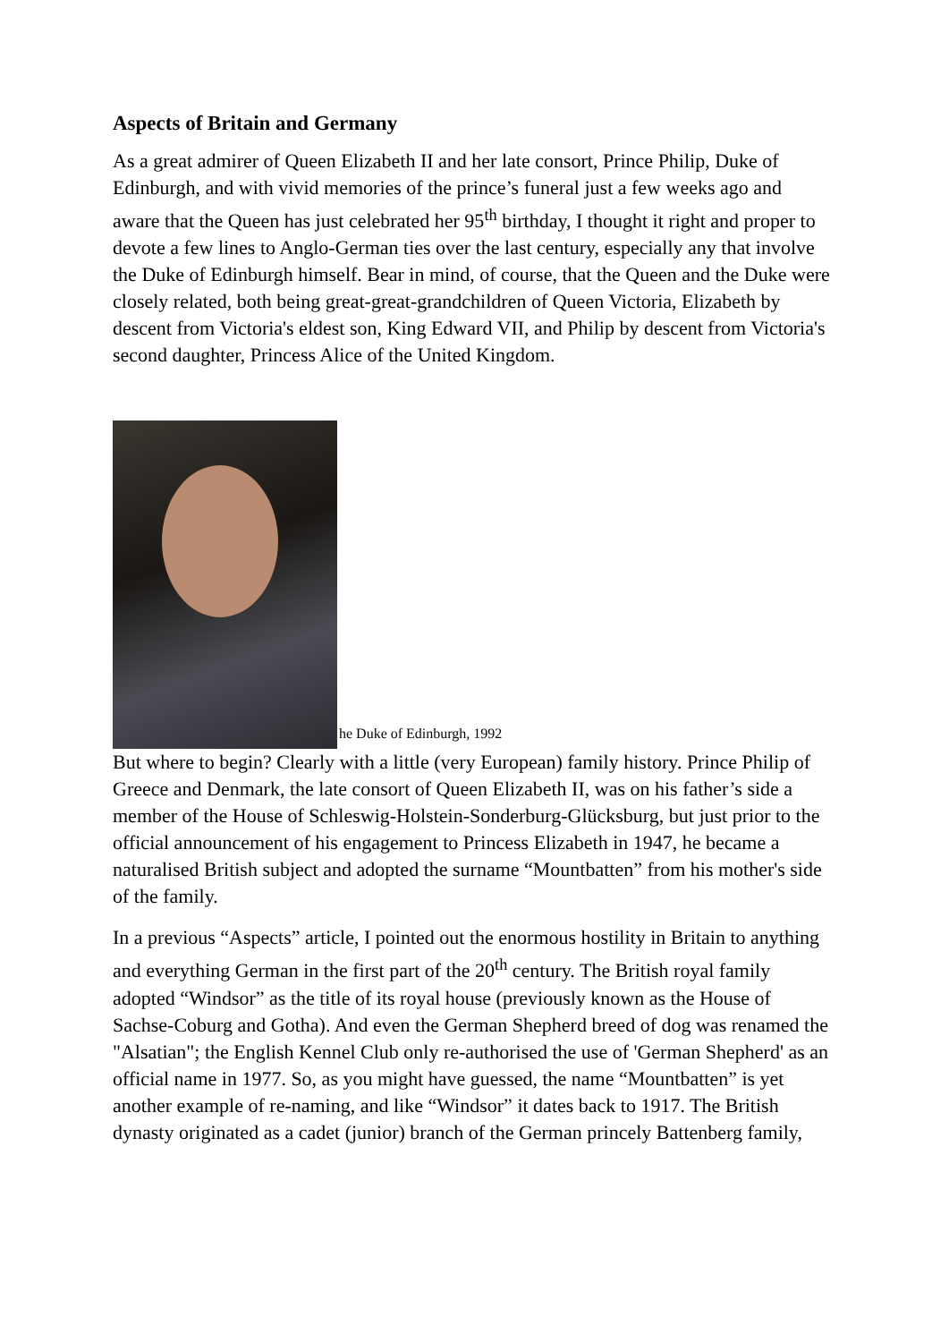Aspects of Britain and Germany
As a great admirer of Queen Elizabeth II and her late consort, Prince Philip, Duke of Edinburgh, and with vivid memories of the prince’s funeral just a few weeks ago and aware that the Queen has just celebrated her 95<sup>th</sup> birthday, I thought it right and proper to devote a few lines to Anglo-German ties over the last century, especially any that involve the Duke of Edinburgh himself. Bear in mind, of course, that the Queen and the Duke were closely related, both being great-great-grandchildren of Queen Victoria, Elizabeth by descent from Victoria's eldest son, King Edward VII, and Philip by descent from Victoria's second daughter, Princess Alice of the United Kingdom.
he Duke of Edinburgh, 1992
But where to begin? Clearly with a little (very European) family history. Prince Philip of Greece and Denmark, the late consort of Queen Elizabeth II, was on his father’s side a member of the House of Schleswig-Holstein-Sonderburg-Glücksburg, but just prior to the official announcement of his engagement to Princess Elizabeth in 1947, he became a naturalised British subject and adopted the surname “Mountbatten” from his mother's side of the family.
In a previous “Aspects” article, I pointed out the enormous hostility in Britain to anything and everything German in the first part of the 20<sup>th</sup> century. The British royal family adopted “Windsor” as the title of its royal house (previously known as the House of Sachse-Coburg and Gotha). And even the German Shepherd breed of dog was renamed the "Alsatian"; the English Kennel Club only re-authorised the use of 'German Shepherd' as an official name in 1977. So, as you might have guessed, the name “Mountbatten” is yet another example of re-naming, and like “Windsor” it dates back to 1917. The British dynasty originated as a cadet (junior) branch of the German princely Battenberg family,